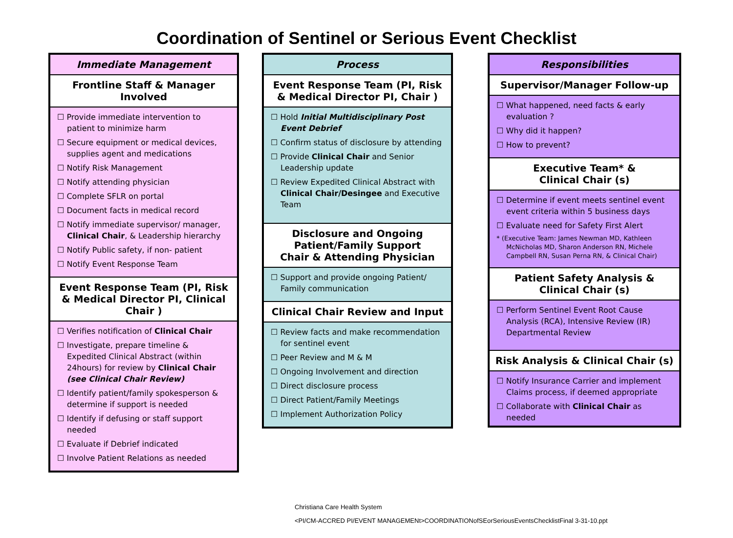Coordination of Sentinel or Serious Event Checklist
Immediate Management
Frontline Staff & Manager Involved
☐ Provide immediate intervention to patient to minimize harm
☐ Secure equipment or medical devices, supplies agent and medications
☐ Notify Risk Management
☐ Notify attending physician
☐ Complete SFLR on portal
☐ Document facts in medical record
☐ Notify immediate supervisor/ manager, Clinical Chair, & Leadership hierarchy
☐ Notify Public safety, if non- patient
☐ Notify Event Response Team
Event Response Team (PI, Risk & Medical Director PI, Clinical Chair )
☐ Verifies notification of Clinical Chair
☐ Investigate, prepare timeline & Expedited Clinical Abstract (within 24hours) for review by Clinical Chair (see Clinical Chair Review)
☐ Identify patient/family spokesperson & determine if support is needed
☐ Identify if defusing or staff support needed
☐ Evaluate if Debrief indicated
☐ Involve Patient Relations as needed
Process
Event Response Team (PI, Risk & Medical Director PI, Chair )
☐ Hold Initial Multidisciplinary Post Event Debrief
☐ Confirm status of disclosure by attending
☐ Provide Clinical Chair and Senior Leadership update
☐ Review Expedited Clinical Abstract with Clinical Chair/Desingee and Executive Team
Disclosure and Ongoing Patient/Family Support
Chair & Attending Physician
☐ Support and provide ongoing Patient/ Family communication
Clinical Chair Review and Input
☐ Review facts and make recommendation for sentinel event
☐ Peer Review and M & M
☐ Ongoing Involvement and direction
☐ Direct disclosure process
☐ Direct Patient/Family Meetings
☐ Implement Authorization Policy
Responsibilities
Supervisor/Manager Follow-up
☐ What happened, need facts & early evaluation ?
☐ Why did it happen?
☐ How to prevent?
Executive Team* &
Clinical Chair (s)
☐ Determine if event meets sentinel event event criteria within 5 business days
☐ Evaluate need for Safety First Alert
* (Executive Team: James Newman MD, Kathleen McNicholas MD, Sharon Anderson RN, Michele Campbell RN, Susan Perna RN, & Clinical Chair)
Patient Safety Analysis &
Clinical Chair (s)
☐ Perform Sentinel Event Root Cause Analysis (RCA), Intensive Review (IR) Departmental Review
Risk Analysis & Clinical Chair (s)
☐ Notify Insurance Carrier and implement Claims process, if deemed appropriate
☐ Collaborate with Clinical Chair as needed
Christiana Care Health System
<PI/CM-ACCRED PI/EVENT MANAGEMENt>COORDINATIONofSEorSeriousEventsChecklistFinal 3-31-10.ppt